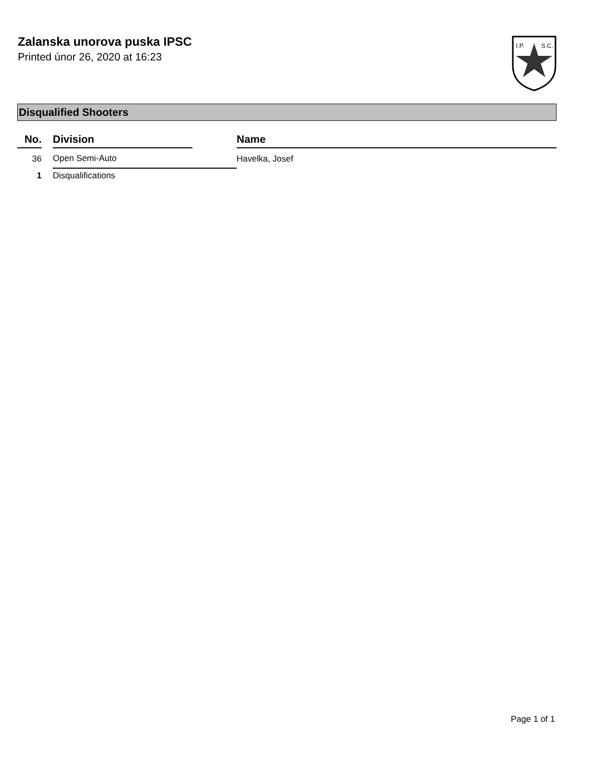Zalanska unorova puska IPSC
Printed únor 26, 2020 at 16:23
I.P.
S.C.
Disqualified Shooters
| No. | | Division | | Name |
| --- | --- | --- | --- | --- |
| 36 | | Open Semi-Auto | | Havelka, Josef |
| 1 | | Disqualifications | | |
Page 1 of 1